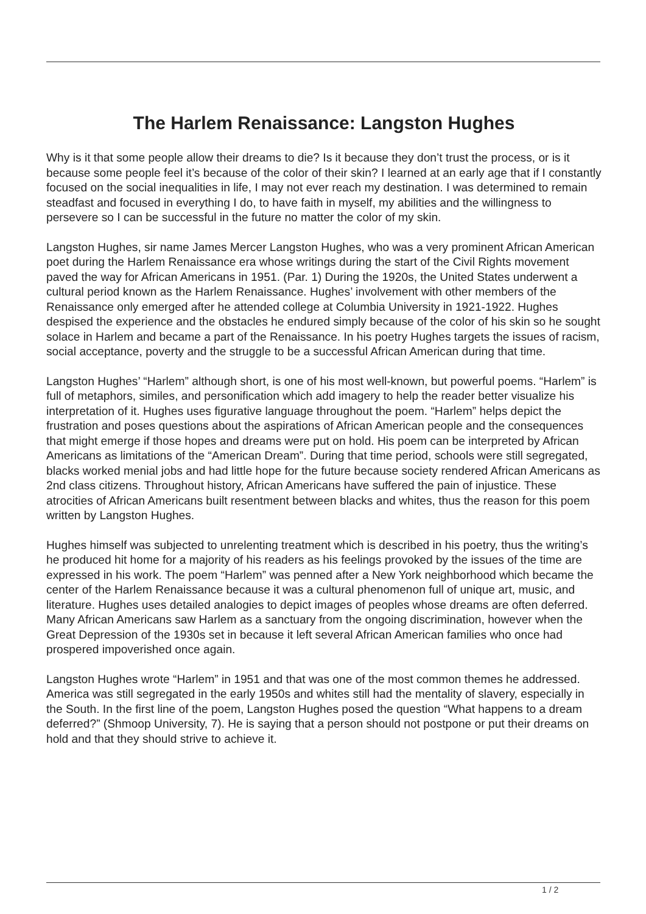The Harlem Renaissance: Langston Hughes
Why is it that some people allow their dreams to die? Is it because they don’t trust the process, or is it because some people feel it’s because of the color of their skin? I learned at an early age that if I constantly focused on the social inequalities in life, I may not ever reach my destination. I was determined to remain steadfast and focused in everything I do, to have faith in myself, my abilities and the willingness to persevere so I can be successful in the future no matter the color of my skin.
Langston Hughes, sir name James Mercer Langston Hughes, who was a very prominent African American poet during the Harlem Renaissance era whose writings during the start of the Civil Rights movement paved the way for African Americans in 1951. (Par. 1) During the 1920s, the United States underwent a cultural period known as the Harlem Renaissance. Hughes’ involvement with other members of the Renaissance only emerged after he attended college at Columbia University in 1921-1922. Hughes despised the experience and the obstacles he endured simply because of the color of his skin so he sought solace in Harlem and became a part of the Renaissance. In his poetry Hughes targets the issues of racism, social acceptance, poverty and the struggle to be a successful African American during that time.
Langston Hughes’ “Harlem” although short, is one of his most well-known, but powerful poems. “Harlem” is full of metaphors, similes, and personification which add imagery to help the reader better visualize his interpretation of it. Hughes uses figurative language throughout the poem. “Harlem” helps depict the frustration and poses questions about the aspirations of African American people and the consequences that might emerge if those hopes and dreams were put on hold. His poem can be interpreted by African Americans as limitations of the “American Dream”. During that time period, schools were still segregated, blacks worked menial jobs and had little hope for the future because society rendered African Americans as 2nd class citizens. Throughout history, African Americans have suffered the pain of injustice. These atrocities of African Americans built resentment between blacks and whites, thus the reason for this poem written by Langston Hughes.
Hughes himself was subjected to unrelenting treatment which is described in his poetry, thus the writing’s he produced hit home for a majority of his readers as his feelings provoked by the issues of the time are expressed in his work. The poem “Harlem” was penned after a New York neighborhood which became the center of the Harlem Renaissance because it was a cultural phenomenon full of unique art, music, and literature. Hughes uses detailed analogies to depict images of peoples whose dreams are often deferred. Many African Americans saw Harlem as a sanctuary from the ongoing discrimination, however when the Great Depression of the 1930s set in because it left several African American families who once had prospered impoverished once again.
Langston Hughes wrote “Harlem” in 1951 and that was one of the most common themes he addressed. America was still segregated in the early 1950s and whites still had the mentality of slavery, especially in the South. In the first line of the poem, Langston Hughes posed the question “What happens to a dream deferred?” (Shmoop University, 7). He is saying that a person should not postpone or put their dreams on hold and that they should strive to achieve it.
1 / 2